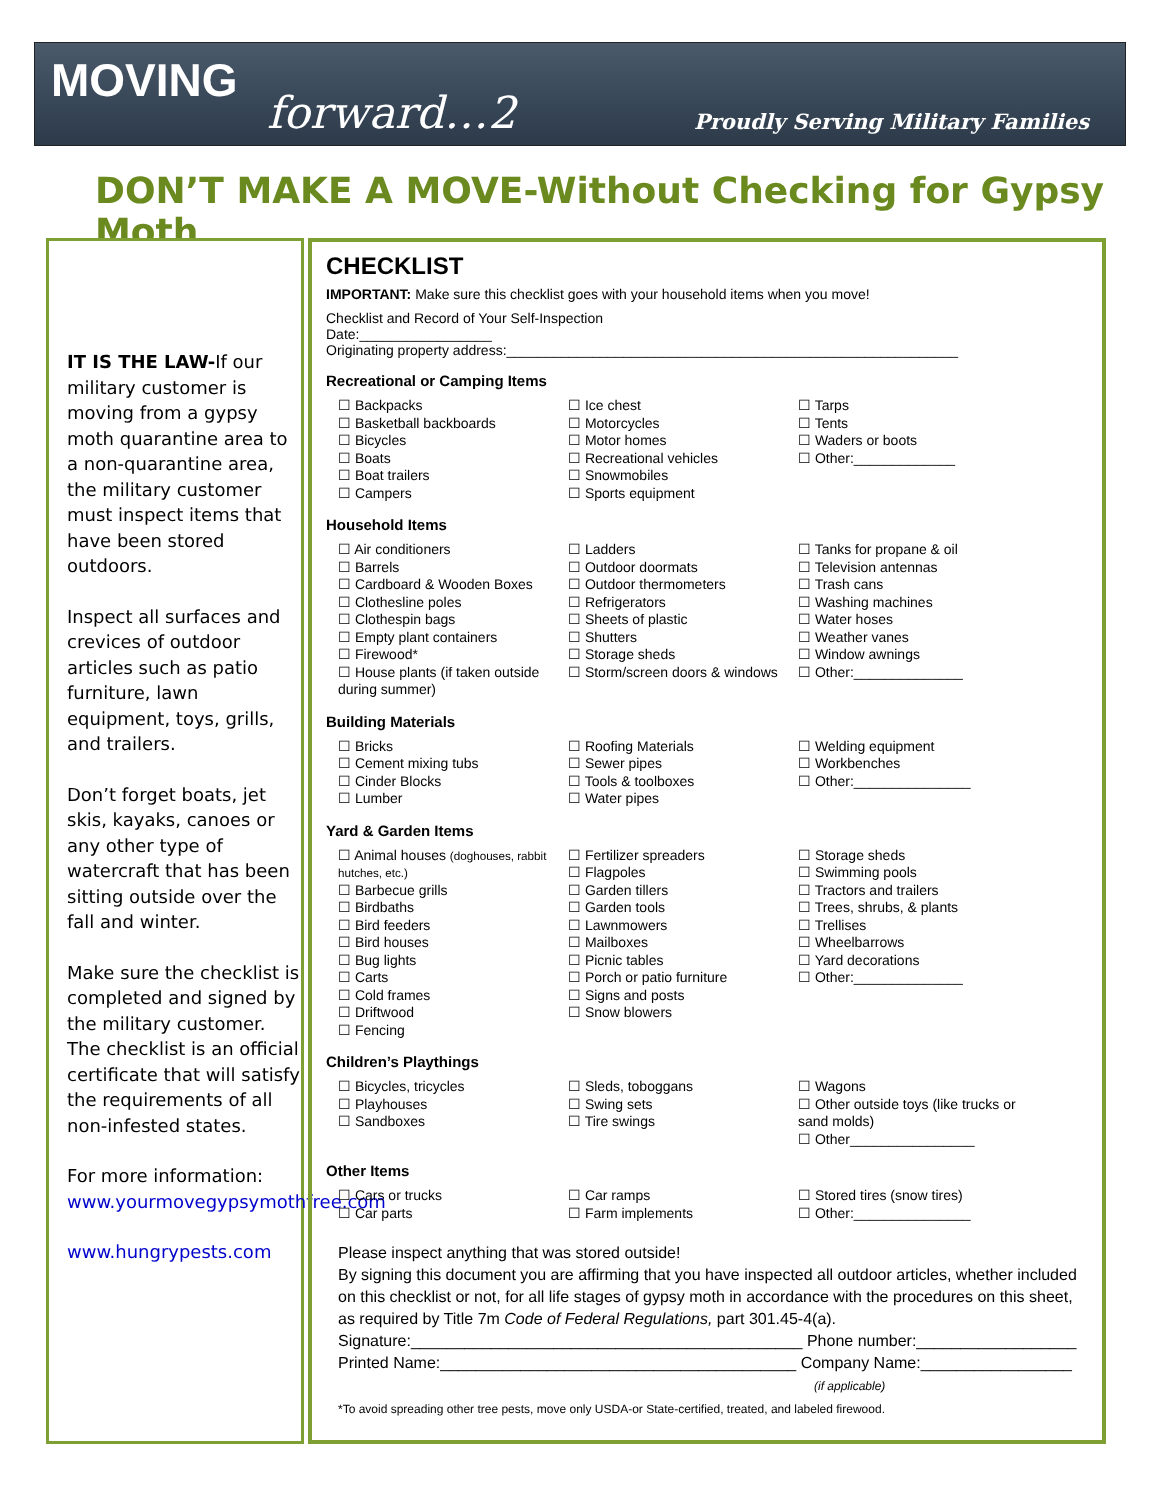MOVING
forward…2 Proudly Serving Military Families
DON’T MAKE A MOVE-Without Checking for Gypsy Moth
IT IS THE LAW-If our military customer is moving from a gypsy moth quarantine area to a non-quarantine area, the military customer must inspect items that have been stored outdoors.
Inspect all surfaces and crevices of outdoor articles such as patio furniture, lawn equipment, toys, grills, and trailers.
Don’t forget boats, jet skis, kayaks, canoes or any other type of watercraft that has been sitting outside over the fall and winter.
Make sure the checklist is completed and signed by the military customer. The checklist is an official certificate that will satisfy the requirements of all non-infested states.
For more information: www.yourmovegypsymothfree.com
www.hungrypests.com
CHECKLIST
IMPORTANT: Make sure this checklist goes with your household items when you move!
Checklist and Record of Your Self-Inspection
Date:_________________
Originating property address:__________________________________________________________
Recreational or Camping Items
Backpacks
Basketball backboards
Bicycles
Boats
Boat trailers
Campers
Ice chest
Motorcycles
Motor homes
Recreational vehicles
Snowmobiles
Sports equipment
Tarps
Tents
Waders or boots
Other:_____________
Household Items
Air conditioners
Barrels
Cardboard & Wooden Boxes
Clothesline poles
Clothespin bags
Empty plant containers
Firewood*
House plants (if taken outside during summer)
Ladders
Outdoor doormats
Outdoor thermometers
Refrigerators
Sheets of plastic
Shutters
Storage sheds
Storm/screen doors & windows
Tanks for propane & oil
Television antennas
Trash cans
Washing machines
Water hoses
Weather vanes
Window awnings
Other:______________
Building Materials
Bricks
Cement mixing tubs
Cinder Blocks
Lumber
Roofing Materials
Sewer pipes
Tools & toolboxes
Water pipes
Welding equipment
Workbenches
Other:_______________
Yard & Garden Items
Animal houses (doghouses, rabbit hutches, etc.)
Barbecue grills
Birdbaths
Bird feeders
Bird houses
Bug lights
Carts
Cold frames
Driftwood
Fencing
Fertilizer spreaders
Flagpoles
Garden tillers
Garden tools
Lawnmowers
Mailboxes
Picnic tables
Porch or patio furniture
Signs and posts
Snow blowers
Storage sheds
Swimming pools
Tractors and trailers
Trees, shrubs, & plants
Trellises
Wheelbarrows
Yard decorations
Other:______________
Children’s Playthings
Bicycles, tricycles
Playhouses
Sandboxes
Sleds, toboggans
Swing sets
Tire swings
Wagons
Other outside toys (like trucks or sand molds)
Other________________
Other Items
Cars or trucks
Car parts
Car ramps
Farm implements
Stored tires (snow tires)
Other:_______________
Please inspect anything that was stored outside!
By signing this document you are affirming that you have inspected all outdoor articles, whether included on this checklist or not, for all life stages of gypsy moth in accordance with the procedures on this sheet, as required by Title 7m Code of Federal Regulations, part 301.45-4(a).
Signature:____________________________________________ Phone number:__________________
Printed Name:________________________________________ Company Name:_________________
(if applicable)
*To avoid spreading other tree pests, move only USDA-or State-certified, treated, and labeled firewood.